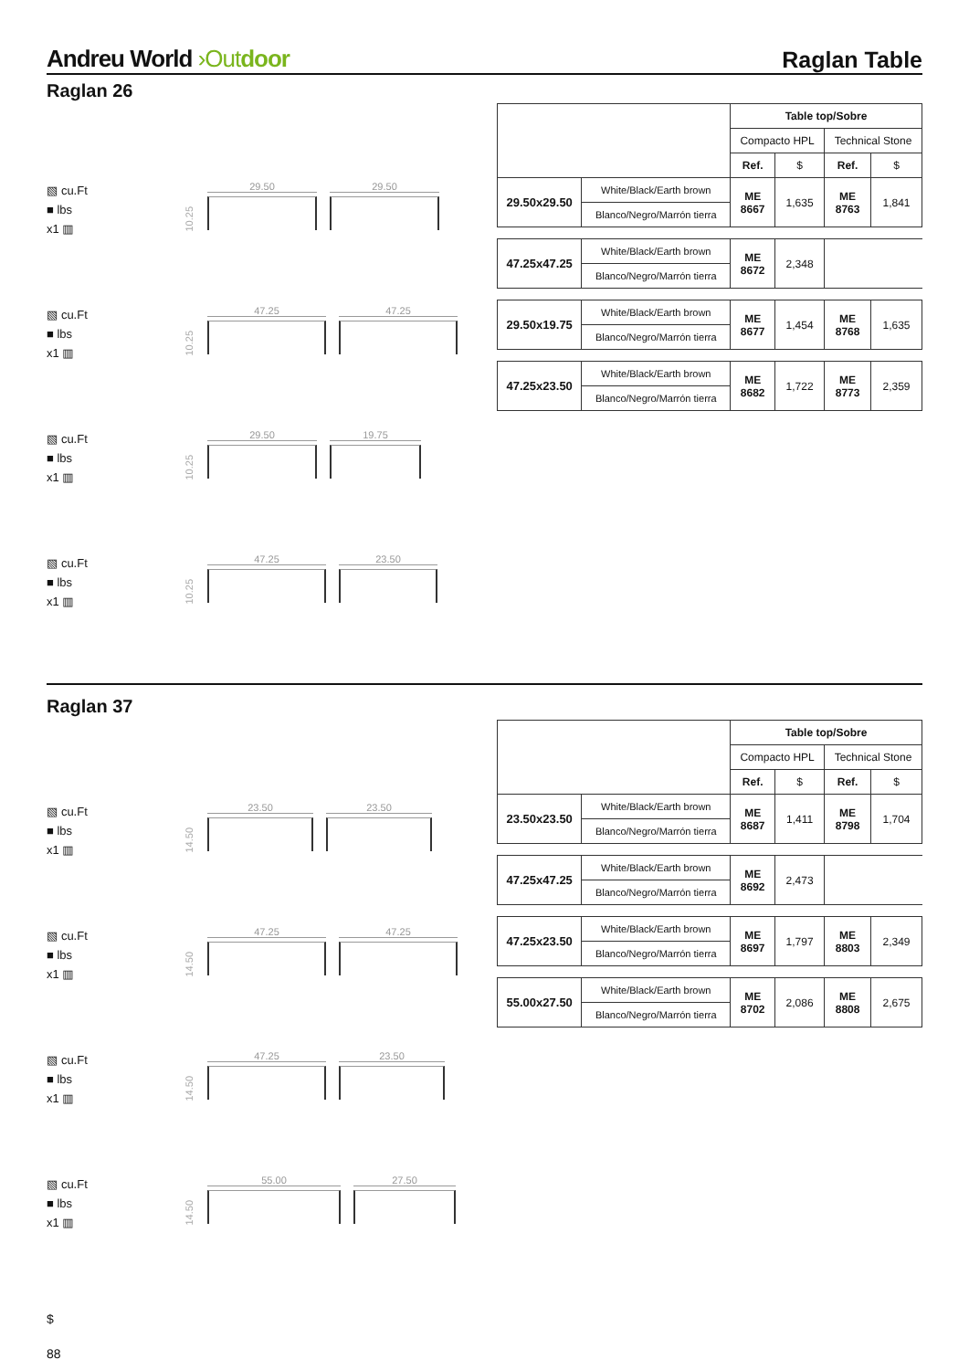Andreu World ›Out door
Raglan Table
Raglan 26
▧ cu.Ft
■ lbs
x1 ▥
10.25
29.50 29.50
▧ cu.Ft
■ lbs
x1 ▥
10.25
47.25 47.25
▧ cu.Ft
■ lbs
x1 ▥
10.25
29.50 19.75
▧ cu.Ft
■ lbs
x1 ▥
10.25
47.25 23.50
| | | Table top/Sobre | | | |
| | | Compacto HPL | | Technical Stone | |
| | | Ref. | $ | Ref. | $ |
| 29.50x29.50 | White/Black/Earth brown | ME 8667 | 1,635 | ME 8763 | 1,841 |
| | Blanco/Negro/Marrón tierra | | | | |
| 47.25x47.25 | White/Black/Earth brown | ME 8672 | 2,348 | | |
| | Blanco/Negro/Marrón tierra | | | | |
| 29.50x19.75 | White/Black/Earth brown | ME 8677 | 1,454 | ME 8768 | 1,635 |
| | Blanco/Negro/Marrón tierra | | | | |
| 47.25x23.50 | White/Black/Earth brown | ME 8682 | 1,722 | ME 8773 | 2,359 |
| | Blanco/Negro/Marrón tierra | | | | |
Raglan 37
▧ cu.Ft
■ lbs
x1 ▥
14.50
23.50 23.50
▧ cu.Ft
■ lbs
x1 ▥
14.50
47.25 47.25
▧ cu.Ft
■ lbs
x1 ▥
14.50
47.25 23.50
▧ cu.Ft
■ lbs
x1 ▥
14.50
55.00 27.50
| | | Table top/Sobre | | | |
| | | Compacto HPL | | Technical Stone | |
| | | Ref. | $ | Ref. | $ |
| 23.50x23.50 | White/Black/Earth brown | ME 8687 | 1,411 | ME 8798 | 1,704 |
| | Blanco/Negro/Marrón tierra | | | | |
| 47.25x47.25 | White/Black/Earth brown | ME 8692 | 2,473 | | |
| | Blanco/Negro/Marrón tierra | | | | |
| 47.25x23.50 | White/Black/Earth brown | ME 8697 | 1,797 | ME 8803 | 2,349 |
| | Blanco/Negro/Marrón tierra | | | | |
| 55.00x27.50 | White/Black/Earth brown | ME 8702 | 2,086 | ME 8808 | 2,675 |
| | Blanco/Negro/Marrón tierra | | | | |
$
88